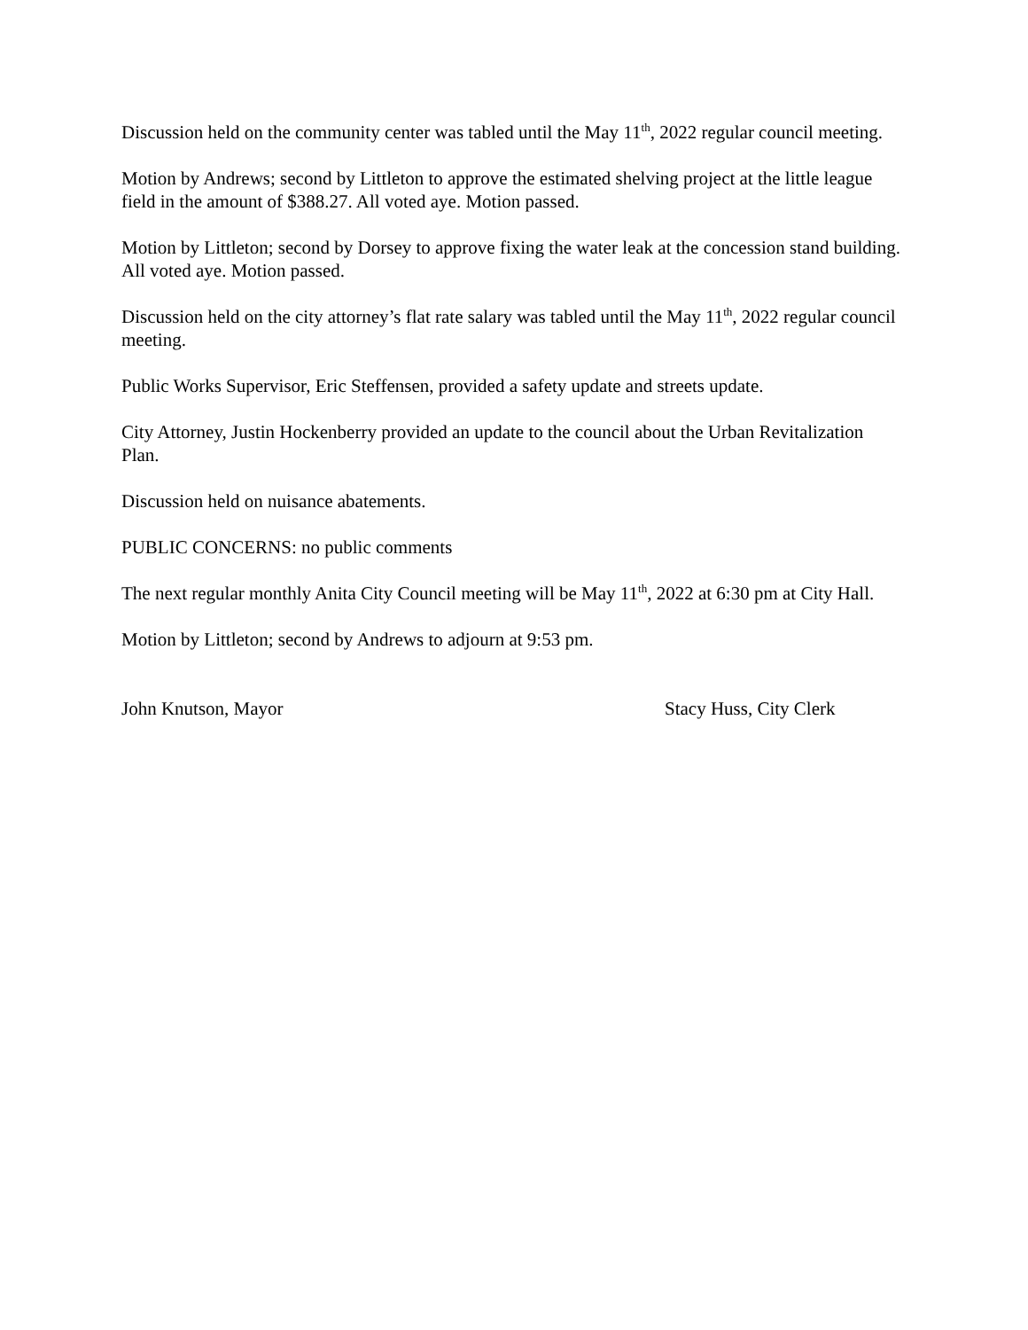Discussion held on the community center was tabled until the May 11<sup>th</sup>, 2022 regular council meeting.
Motion by Andrews; second by Littleton to approve the estimated shelving project at the little league field in the amount of $388.27. All voted aye. Motion passed.
Motion by Littleton; second by Dorsey to approve fixing the water leak at the concession stand building. All voted aye. Motion passed.
Discussion held on the city attorney’s flat rate salary was tabled until the May 11<sup>th</sup>, 2022 regular council meeting.
Public Works Supervisor, Eric Steffensen, provided a safety update and streets update.
City Attorney, Justin Hockenberry provided an update to the council about the Urban Revitalization Plan.
Discussion held on nuisance abatements.
PUBLIC CONCERNS: no public comments
The next regular monthly Anita City Council meeting will be May 11<sup>th</sup>, 2022 at 6:30 pm at City Hall.
Motion by Littleton; second by Andrews to adjourn at 9:53 pm.
John Knutson, Mayor Stacy Huss, City Clerk